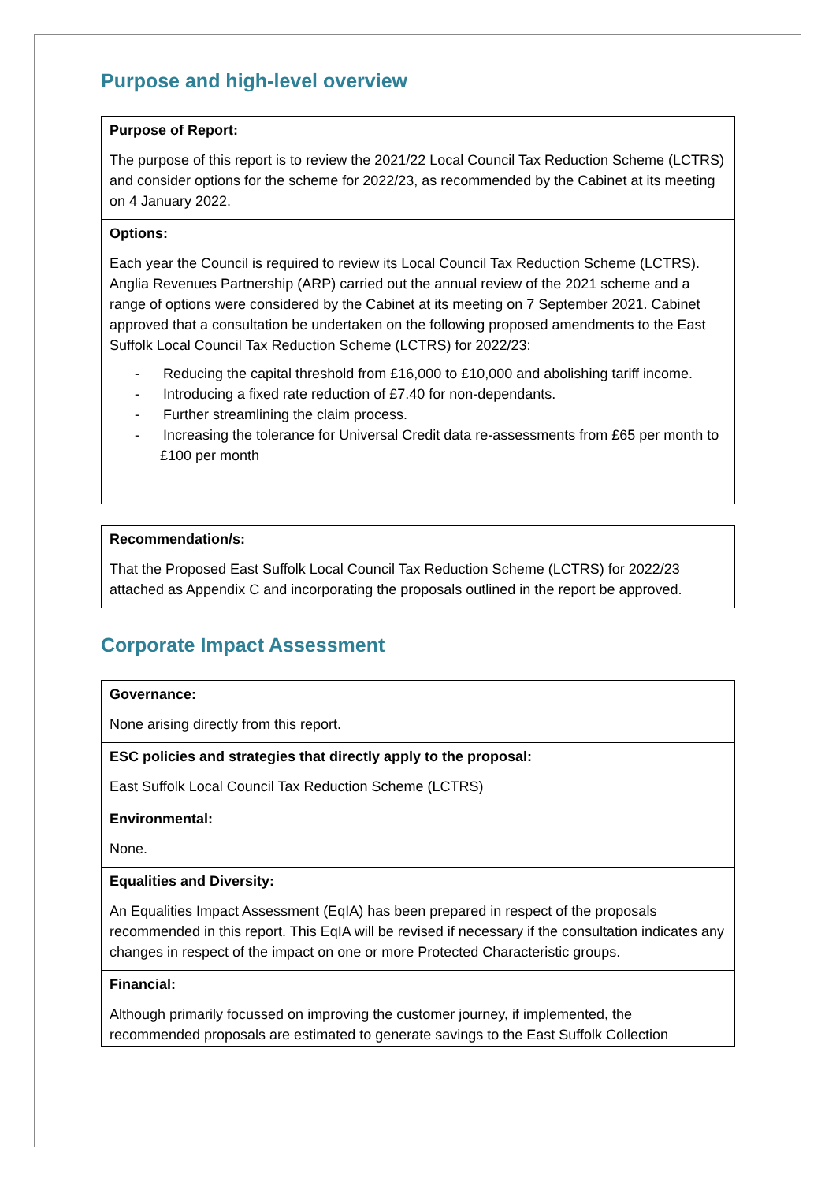Purpose and high-level overview
| Purpose of Report: |
| --- |
| The purpose of this report is to review the 2021/22 Local Council Tax Reduction Scheme (LCTRS) and consider options for the scheme for 2022/23, as recommended by the Cabinet at its meeting on 4 January 2022. |
| Options: |
| Each year the Council is required to review its Local Council Tax Reduction Scheme (LCTRS). Anglia Revenues Partnership (ARP) carried out the annual review of the 2021 scheme and a range of options were considered by the Cabinet at its meeting on 7 September 2021. Cabinet approved that a consultation be undertaken on the following proposed amendments to the East Suffolk Local Council Tax Reduction Scheme (LCTRS) for 2022/23: - Reducing the capital threshold from £16,000 to £10,000 and abolishing tariff income. - Introducing a fixed rate reduction of £7.40 for non-dependants. - Further streamlining the claim process. - Increasing the tolerance for Universal Credit data re-assessments from £65 per month to £100 per month |
| Recommendation/s: |
| --- |
| That the Proposed East Suffolk Local Council Tax Reduction Scheme (LCTRS) for 2022/23 attached as Appendix C and incorporating the proposals outlined in the report be approved. |
Corporate Impact Assessment
| Governance: |
| --- |
| None arising directly from this report. |
| ESC policies and strategies that directly apply to the proposal: |
| East Suffolk Local Council Tax Reduction Scheme (LCTRS) |
| Environmental: |
| None. |
| Equalities and Diversity: |
| An Equalities Impact Assessment (EqIA) has been prepared in respect of the proposals recommended in this report. This EqIA will be revised if necessary if the consultation indicates any changes in respect of the impact on one or more Protected Characteristic groups. |
| Financial: |
| Although primarily focussed on improving the customer journey, if implemented, the recommended proposals are estimated to generate savings to the East Suffolk Collection |